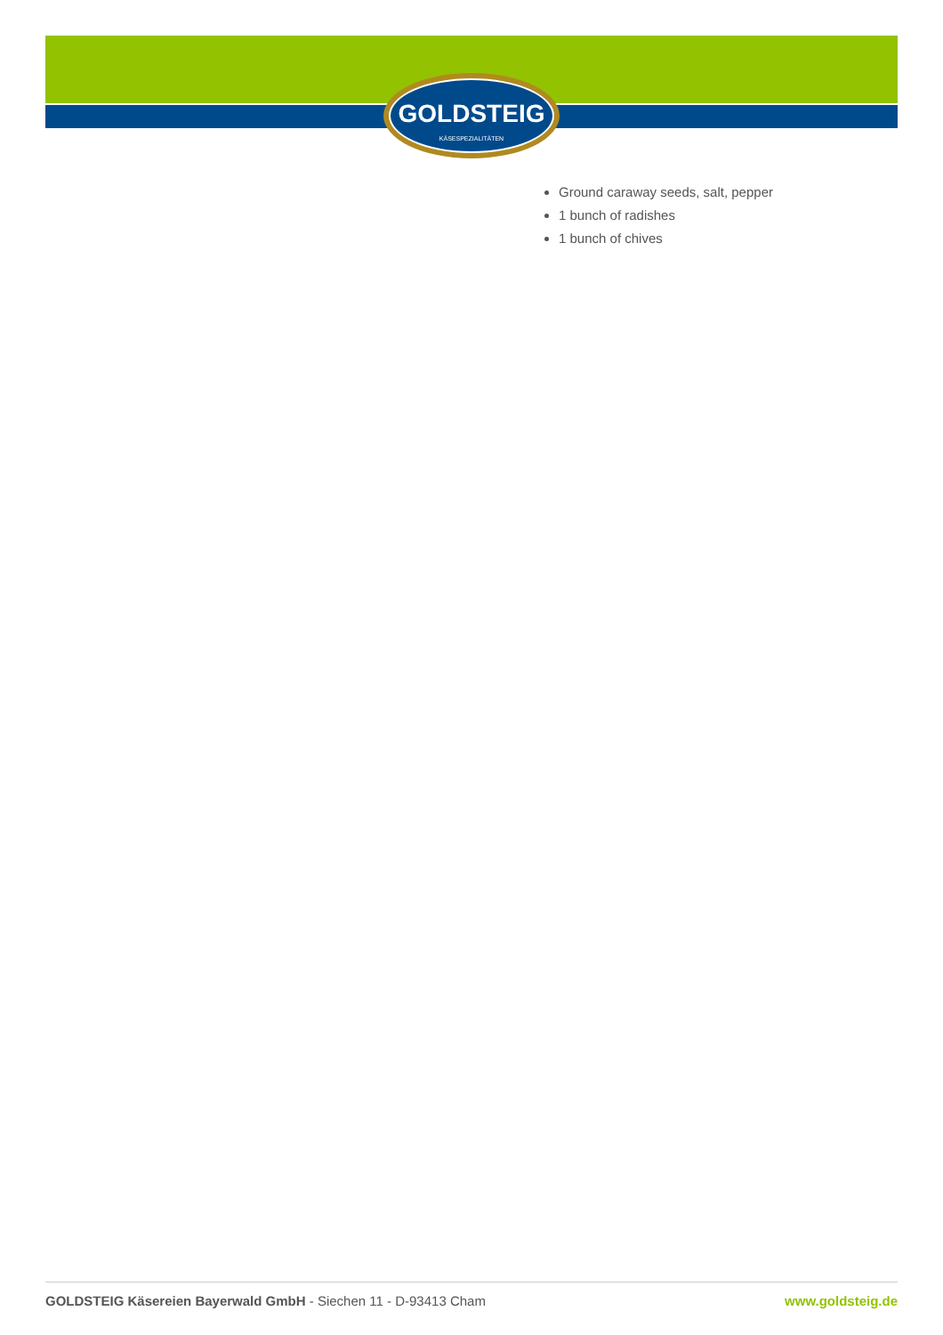GOLDSTEIG
KÄSESPEZIALITÄTEN
Ground caraway seeds, salt, pepper
1 bunch of radishes
1 bunch of chives
GOLDSTEIG Käsereien Bayerwald GmbH - Siechen 11 - D-93413 Cham www.goldsteig.de